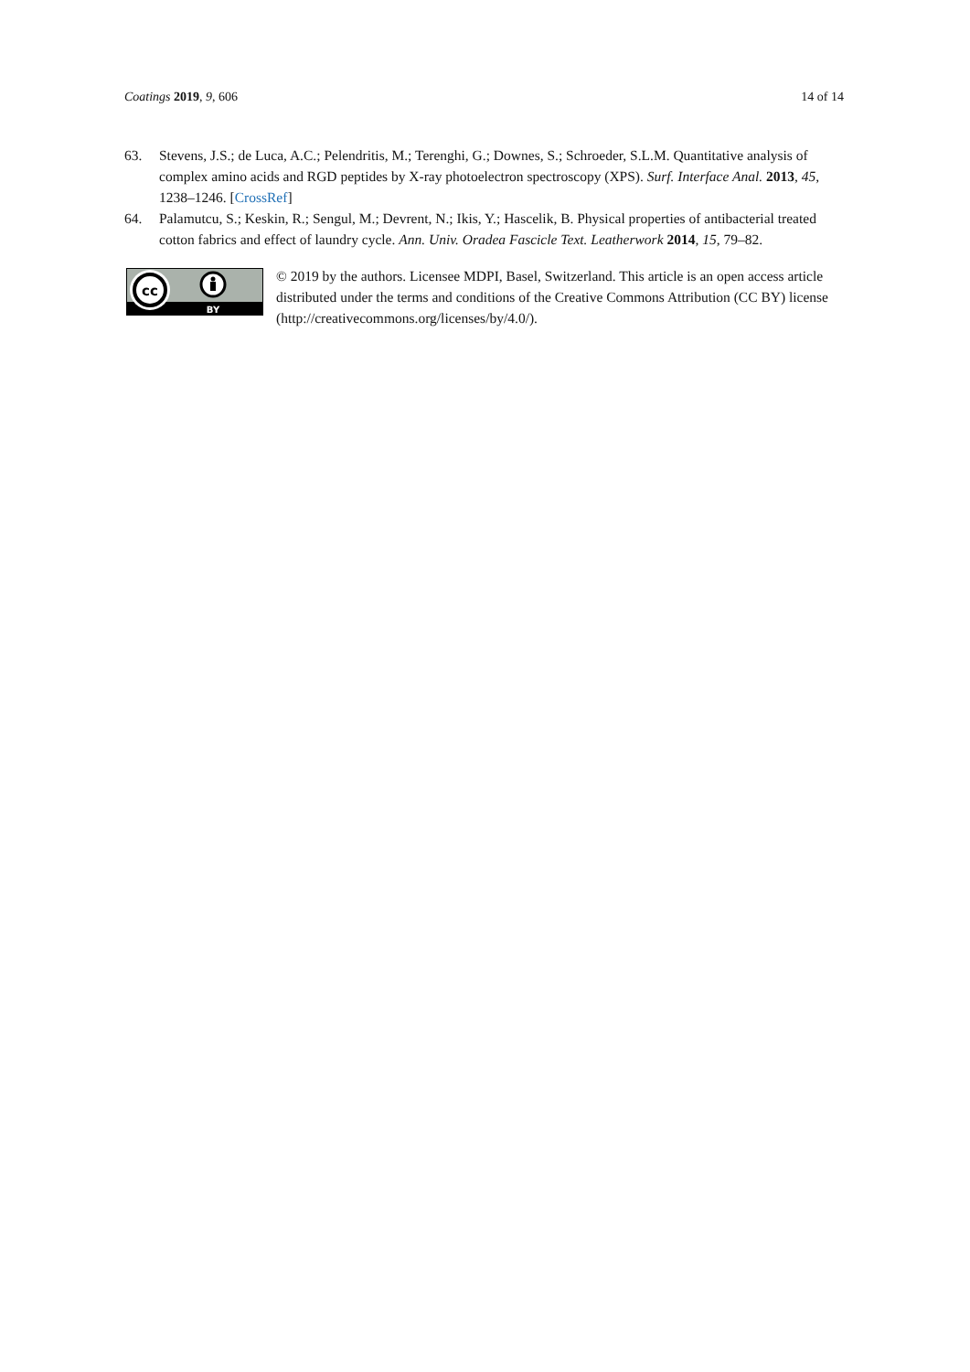Coatings 2019, 9, 606 14 of 14
63. Stevens, J.S.; de Luca, A.C.; Pelendritis, M.; Terenghi, G.; Downes, S.; Schroeder, S.L.M. Quantitative analysis of complex amino acids and RGD peptides by X-ray photoelectron spectroscopy (XPS). Surf. Interface Anal. 2013, 45, 1238–1246. [CrossRef]
64. Palamutcu, S.; Keskin, R.; Sengul, M.; Devrent, N.; Ikis, Y.; Hascelik, B. Physical properties of antibacterial treated cotton fabrics and effect of laundry cycle. Ann. Univ. Oradea Fascicle Text. Leatherwork 2014, 15, 79–82.
cc
BY
© 2019 by the authors. Licensee MDPI, Basel, Switzerland. This article is an open access article distributed under the terms and conditions of the Creative Commons Attribution (CC BY) license (http://creativecommons.org/licenses/by/4.0/).